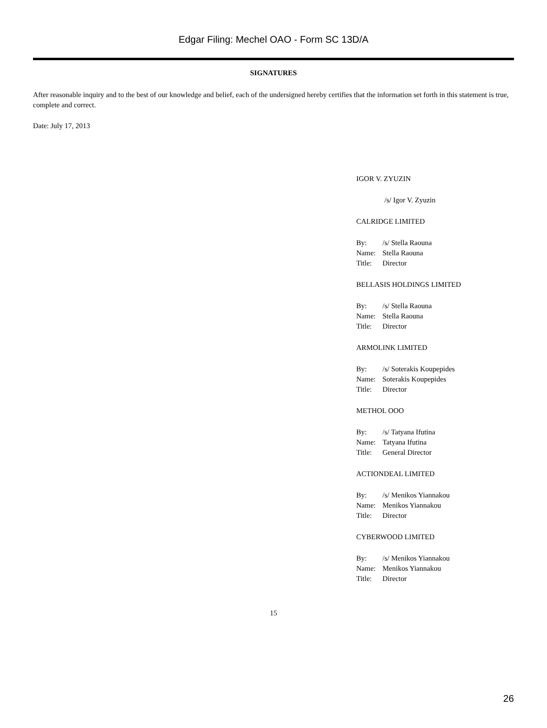Edgar Filing: Mechel OAO - Form SC 13D/A
SIGNATURES
After reasonable inquiry and to the best of our knowledge and belief, each of the undersigned hereby certifies that the information set forth in this statement is true, complete and correct.
Date: July 17, 2013
IGOR V. ZYUZIN
/s/ Igor V. Zyuzin
CALRIDGE LIMITED
By: /s/ Stella Raouna
Name: Stella Raouna
Title: Director
BELLASIS HOLDINGS LIMITED
By: /s/ Stella Raouna
Name: Stella Raouna
Title: Director
ARMOLINK LIMITED
By: /s/ Soterakis Koupepides
Name: Soterakis Koupepides
Title: Director
METHOL OOO
By: /s/ Tatyana Ifutina
Name: Tatyana Ifutina
Title: General Director
ACTIONDEAL LIMITED
By: /s/ Menikos Yiannakou
Name: Menikos Yiannakou
Title: Director
CYBERWOOD LIMITED
By: /s/ Menikos Yiannakou
Name: Menikos Yiannakou
Title: Director
15
26